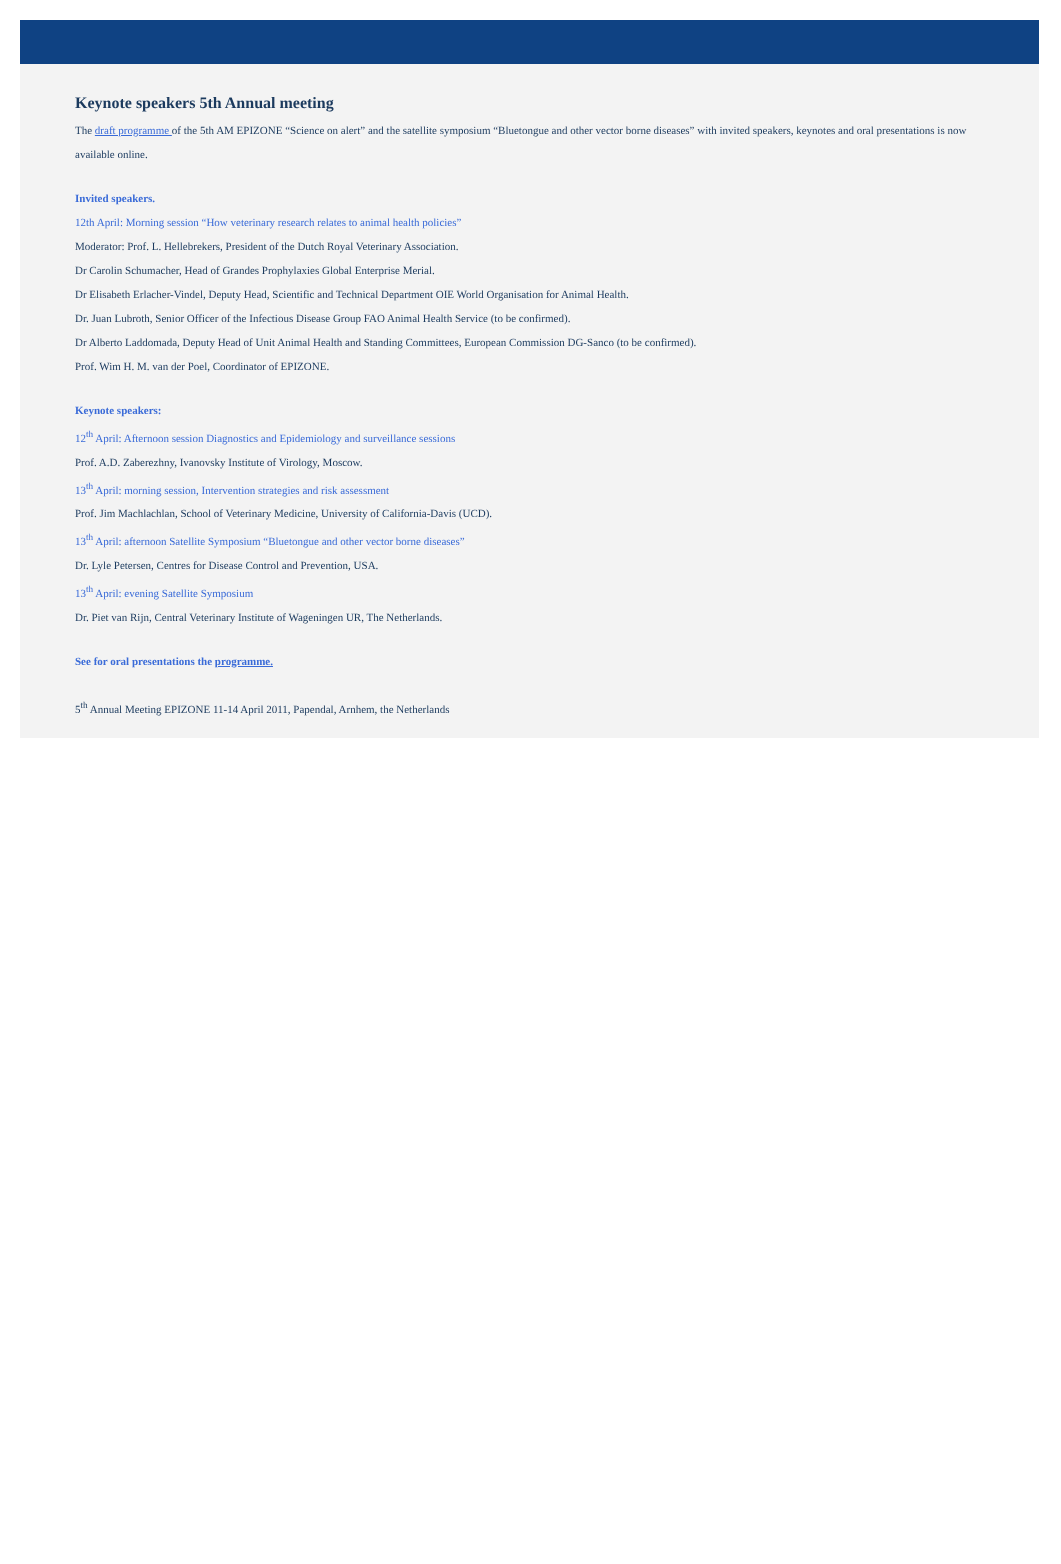Keynote speakers 5th Annual meeting
The draft programme of the 5th AM EPIZONE “Science on alert” and the satellite symposium “Bluetongue and other vector borne diseases” with invited speakers, keynotes and oral presentations is now available online.
Invited speakers.
12th April: Morning session “How veterinary research relates to animal health policies”
Moderator: Prof. L. Hellebrekers, President of the Dutch Royal Veterinary Association.
Dr Carolin Schumacher, Head of Grandes Prophylaxies Global Enterprise Merial.
Dr Elisabeth Erlacher-Vindel, Deputy Head, Scientific and Technical Department OIE World Organisation for Animal Health.
Dr. Juan Lubroth, Senior Officer of the Infectious Disease Group FAO Animal Health Service (to be confirmed).
Dr Alberto Laddomada, Deputy Head of Unit Animal Health and Standing Committees, European Commission DG-Sanco (to be confirmed).
Prof. Wim H. M. van der Poel, Coordinator of EPIZONE.
Keynote speakers:
12<sup>th</sup> April: Afternoon session Diagnostics and Epidemiology and surveillance sessions
Prof. A.D. Zaberezhny, Ivanovsky Institute of Virology, Moscow.
13<sup>th</sup> April: morning session, Intervention strategies and risk assessment
Prof. Jim Machlachlan, School of Veterinary Medicine, University of California-Davis (UCD).
13<sup>th</sup> April: afternoon Satellite Symposium “Bluetongue and other vector borne diseases”
Dr. Lyle Petersen, Centres for Disease Control and Prevention, USA.
13<sup>th</sup> April: evening Satellite Symposium
Dr. Piet van Rijn, Central Veterinary Institute of Wageningen UR, The Netherlands.
See for oral presentations the programme.
5<sup>th</sup> Annual Meeting EPIZONE 11-14 April 2011, Papendal, Arnhem, the Netherlands